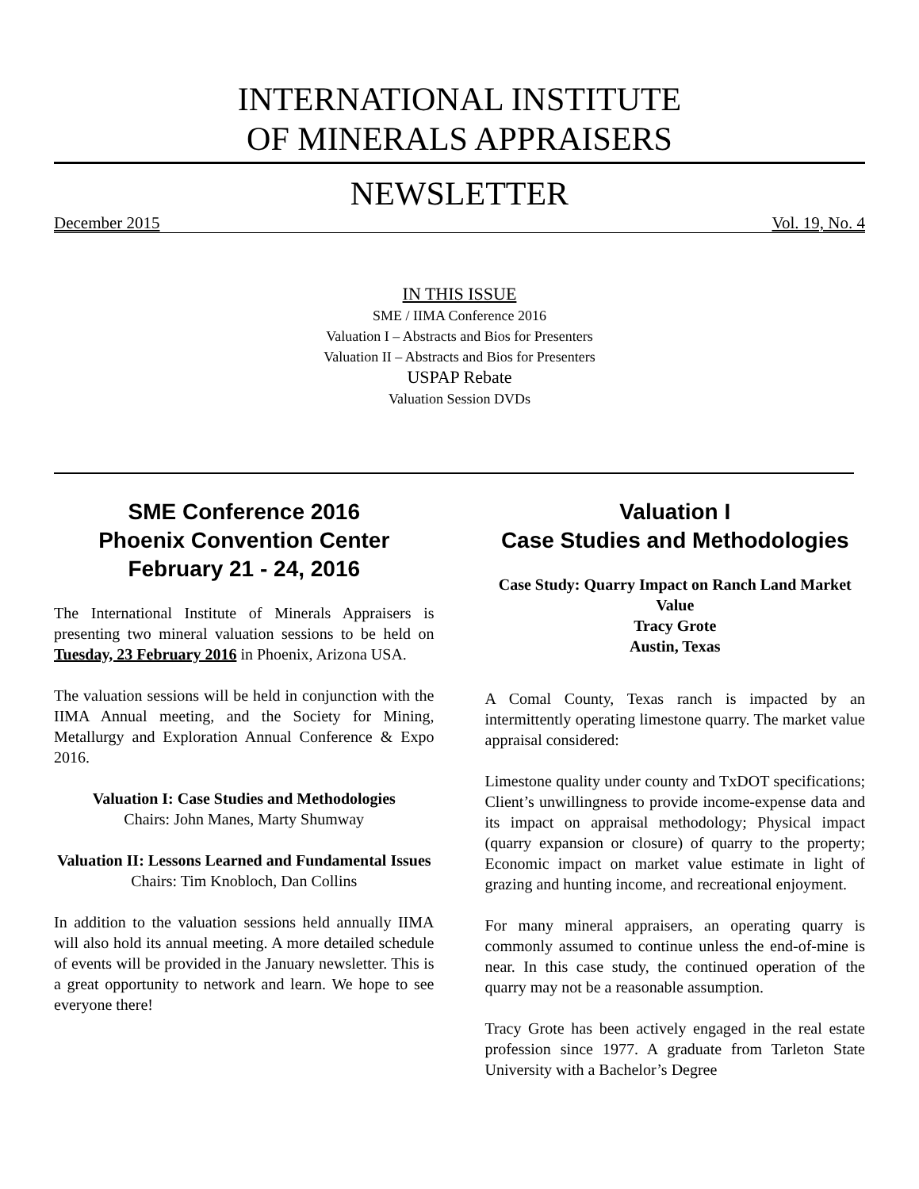INTERNATIONAL INSTITUTE
OF MINERALS APPRAISERS
NEWSLETTER
December 2015 Vol. 19, No. 4
IN THIS ISSUE
SME / IIMA Conference 2016
Valuation I – Abstracts and Bios for Presenters
Valuation II – Abstracts and Bios for Presenters
USPAP Rebate
Valuation Session DVDs
SME Conference 2016
Phoenix Convention Center
February 21 - 24, 2016
The International Institute of Minerals Appraisers is presenting two mineral valuation sessions to be held on Tuesday, 23 February 2016 in Phoenix, Arizona USA.
The valuation sessions will be held in conjunction with the IIMA Annual meeting, and the Society for Mining, Metallurgy and Exploration Annual Conference & Expo 2016.
Valuation I: Case Studies and Methodologies
Chairs: John Manes, Marty Shumway
Valuation II: Lessons Learned and Fundamental Issues
Chairs: Tim Knobloch, Dan Collins
In addition to the valuation sessions held annually IIMA will also hold its annual meeting. A more detailed schedule of events will be provided in the January newsletter. This is a great opportunity to network and learn. We hope to see everyone there!
Valuation I
Case Studies and Methodologies
Case Study: Quarry Impact on Ranch Land Market Value
Tracy Grote
Austin, Texas
A Comal County, Texas ranch is impacted by an intermittently operating limestone quarry. The market value appraisal considered:
Limestone quality under county and TxDOT specifications; Client’s unwillingness to provide income-expense data and its impact on appraisal methodology; Physical impact (quarry expansion or closure) of quarry to the property; Economic impact on market value estimate in light of grazing and hunting income, and recreational enjoyment.
For many mineral appraisers, an operating quarry is commonly assumed to continue unless the end-of-mine is near. In this case study, the continued operation of the quarry may not be a reasonable assumption.
Tracy Grote has been actively engaged in the real estate profession since 1977. A graduate from Tarleton State University with a Bachelor’s Degree